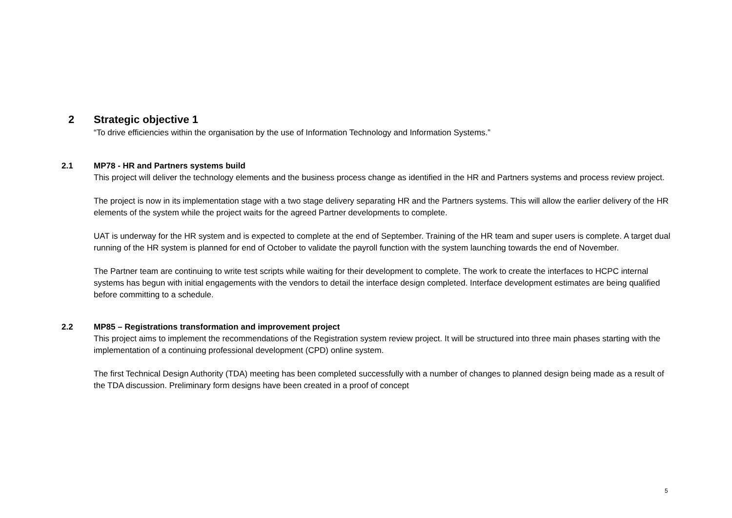2 Strategic objective 1
“To drive efficiencies within the organisation by the use of Information Technology and Information Systems.”
2.1 MP78 - HR and Partners systems build
This project will deliver the technology elements and the business process change as identified in the HR and Partners systems and process review project.
The project is now in its implementation stage with a two stage delivery separating HR and the Partners systems. This will allow the earlier delivery of the HR elements of the system while the project waits for the agreed Partner developments to complete.
UAT is underway for the HR system and is expected to complete at the end of September. Training of the HR team and super users is complete. A target dual running of the HR system is planned for end of October to validate the payroll function with the system launching towards the end of November.
The Partner team are continuing to write test scripts while waiting for their development to complete. The work to create the interfaces to HCPC internal systems has begun with initial engagements with the vendors to detail the interface design completed. Interface development estimates are being qualified before committing to a schedule.
2.2 MP85 – Registrations transformation and improvement project
This project aims to implement the recommendations of the Registration system review project. It will be structured into three main phases starting with the implementation of a continuing professional development (CPD) online system.
The first Technical Design Authority (TDA) meeting has been completed successfully with a number of changes to planned design being made as a result of the TDA discussion. Preliminary form designs have been created in a proof of concept
5